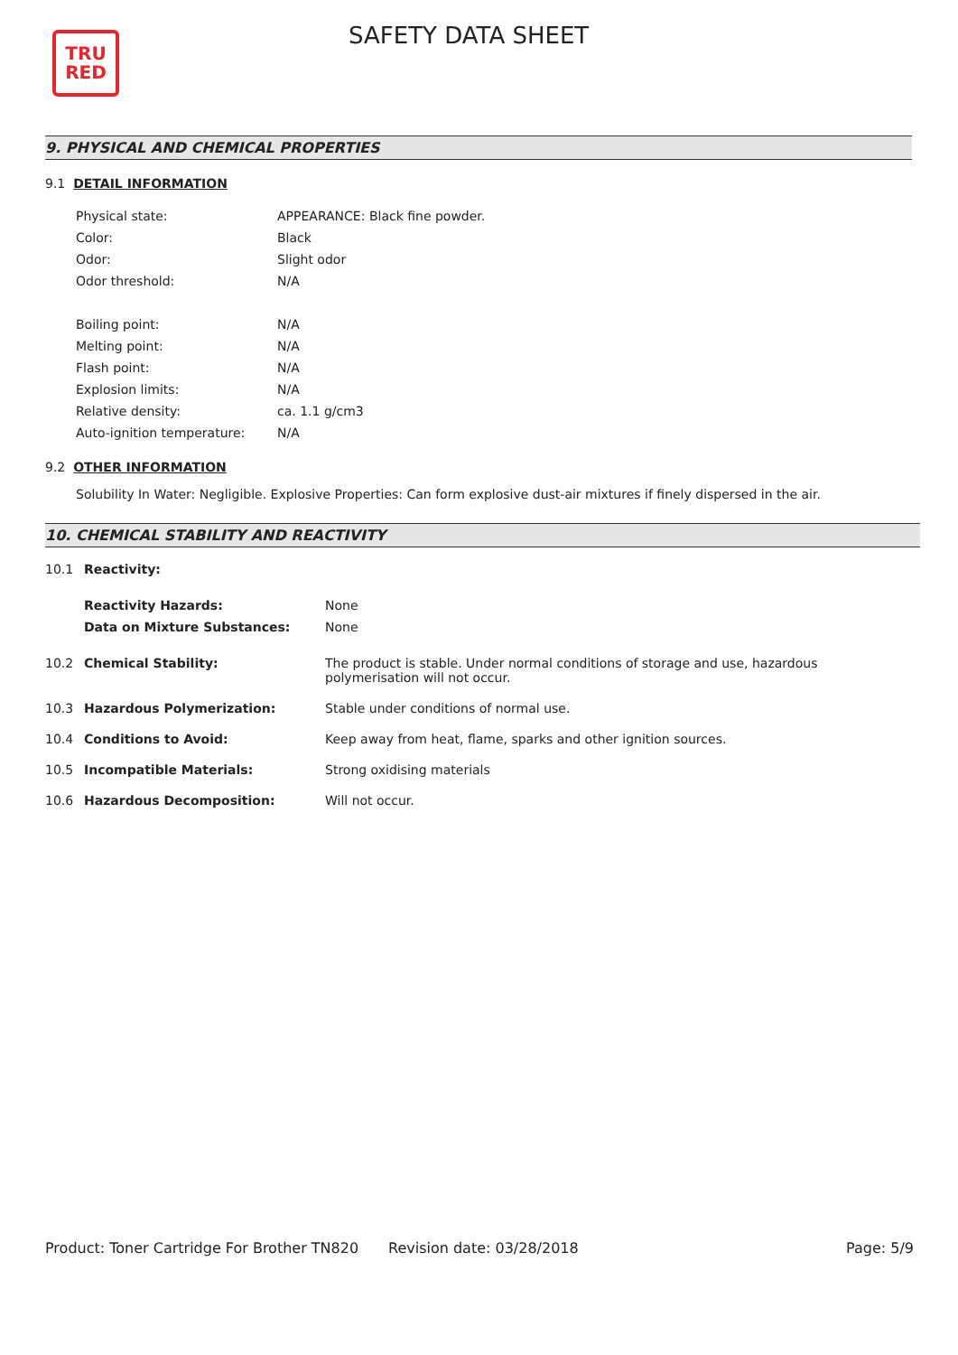TRU
RED
SAFETY DATA SHEET
9. PHYSICAL AND CHEMICAL PROPERTIES
9.1 DETAIL INFORMATION
| Physical state: | APPEARANCE: Black fine powder. |
| Color: | Black |
| Odor: | Slight odor |
| Odor threshold: | N/A |
| Boiling point: | N/A |
| Melting point: | N/A |
| Flash point: | N/A |
| Explosion limits: | N/A |
| Relative density: | ca. 1.1 g/cm3 |
| Auto-ignition temperature: | N/A |
9.2 OTHER INFORMATION
Solubility In Water: Negligible. Explosive Properties: Can form explosive dust-air mixtures if finely dispersed in the air.
10. CHEMICAL STABILITY AND REACTIVITY
| 10.1 | Reactivity: | |
| | Reactivity Hazards: | None |
| | Data on Mixture Substances: | None |
| 10.2 | Chemical Stability: | The product is stable. Under normal conditions of storage and use, hazardous polymerisation will not occur. |
| 10.3 | Hazardous Polymerization: | Stable under conditions of normal use. |
| 10.4 | Conditions to Avoid: | Keep away from heat, flame, sparks and other ignition sources. |
| 10.5 | Incompatible Materials: | Strong oxidising materials |
| 10.6 | Hazardous Decomposition: | Will not occur. |
Product: Toner Cartridge For Brother TN820
Revision date: 03/28/2018 Page: 5/9